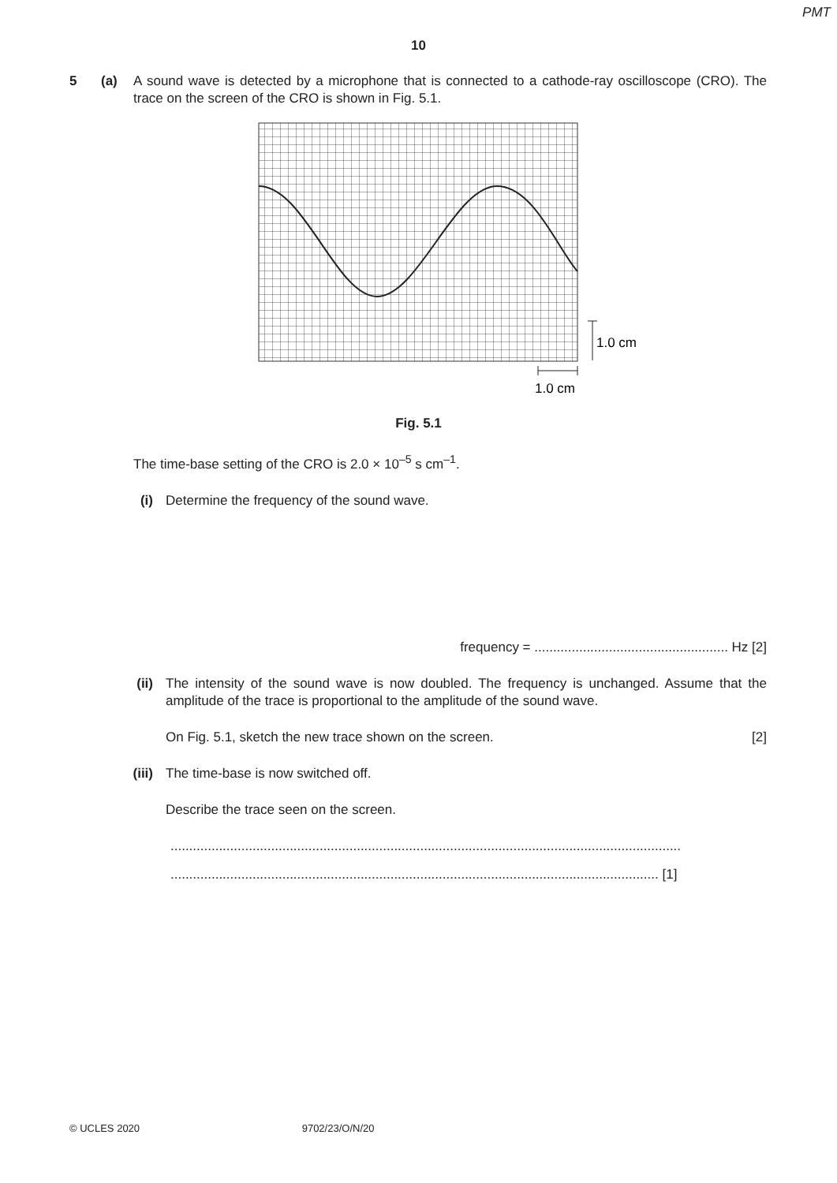PMT
10
5 (a) A sound wave is detected by a microphone that is connected to a cathode-ray oscilloscope (CRO). The trace on the screen of the CRO is shown in Fig. 5.1.
1.0 cm
1.0 cm
Fig. 5.1
The time-base setting of the CRO is 2.0 × 10<sup>–5</sup> s cm<sup>–1</sup>.
(i) Determine the frequency of the sound wave.
frequency = .................................................... Hz [2]
(ii) The intensity of the sound wave is now doubled. The frequency is unchanged. Assume that the amplitude of the trace is proportional to the amplitude of the sound wave.
On Fig. 5.1, sketch the new trace shown on the screen.
[2]
(iii) The time-base is now switched off.
Describe the trace seen on the screen.
.........................................................................................................................................
................................................................................................................................... [1]
© UCLES 2020 9702/23/O/N/20